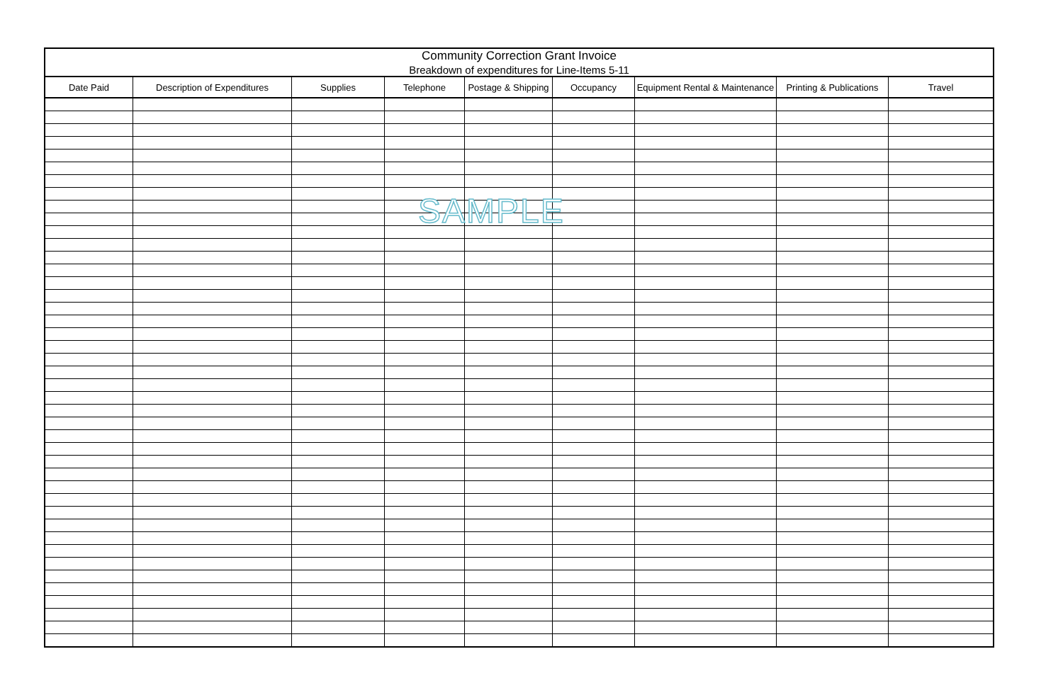| Community Correction Grant Invoice | | | | | | | | |
| Breakdown of expenditures for Line-Items 5-11 | | | | | | | | |
| Date Paid | Description of Expenditures | Supplies | Telephone | Postage & Shipping | Occupancy | Equipment Rental & Maintenance | Printing & Publications | Travel |
SAMPLE